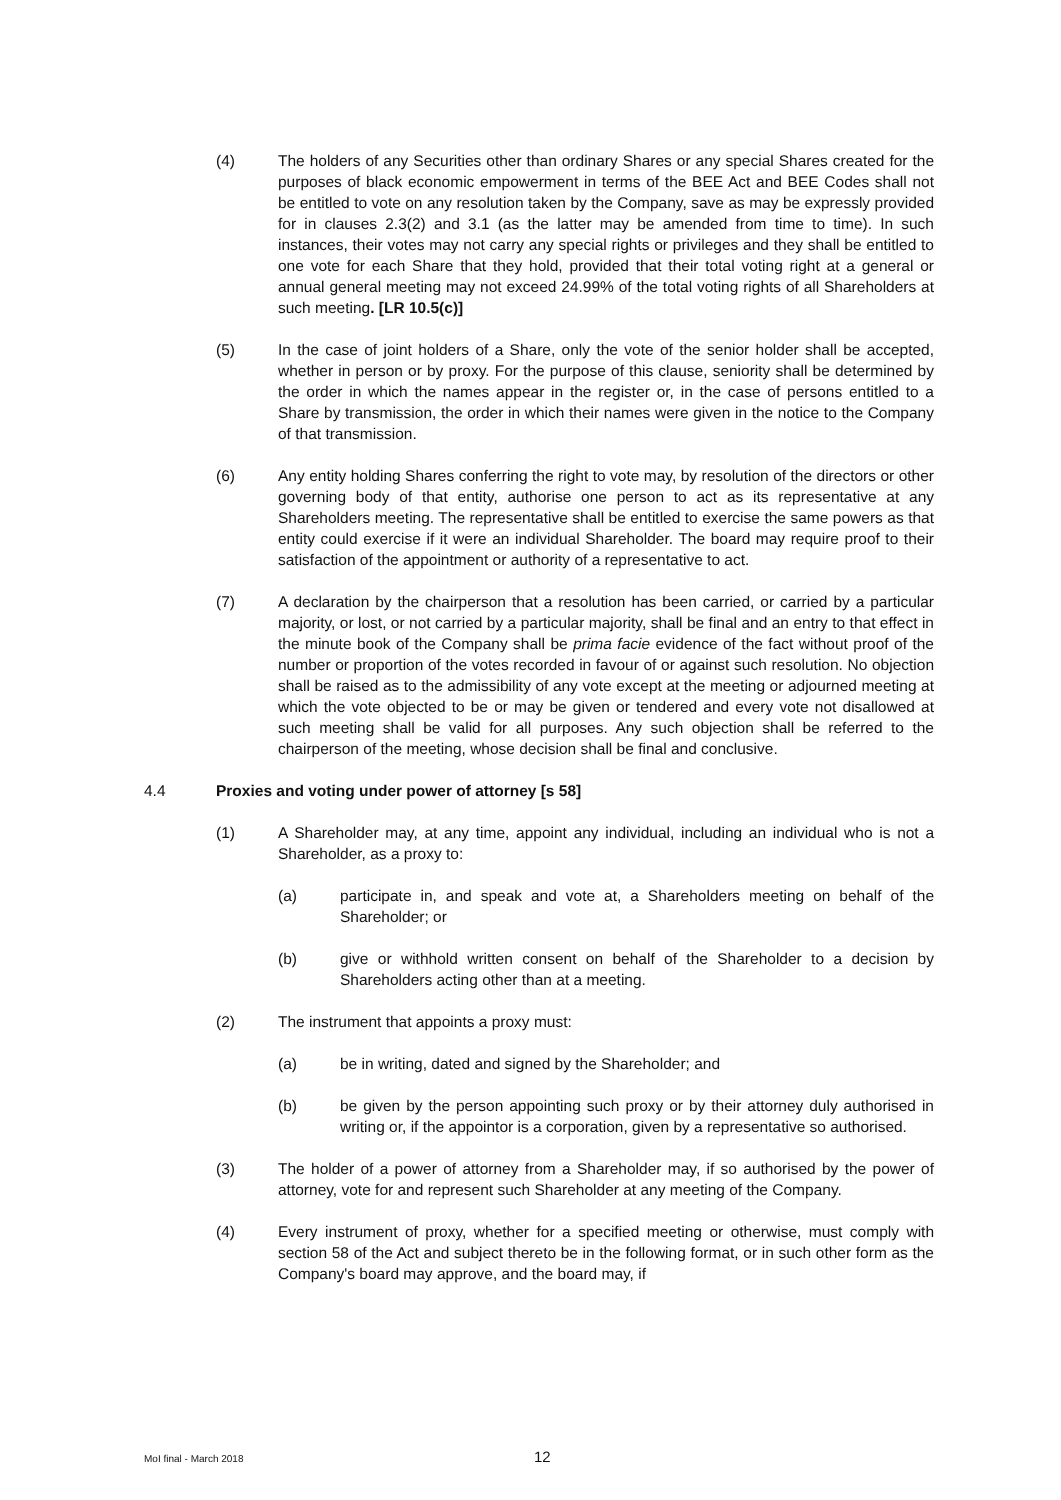(4) The holders of any Securities other than ordinary Shares or any special Shares created for the purposes of black economic empowerment in terms of the BEE Act and BEE Codes shall not be entitled to vote on any resolution taken by the Company, save as may be expressly provided for in clauses 2.3(2) and 3.1 (as the latter may be amended from time to time). In such instances, their votes may not carry any special rights or privileges and they shall be entitled to one vote for each Share that they hold, provided that their total voting right at a general or annual general meeting may not exceed 24.99% of the total voting rights of all Shareholders at such meeting. [LR 10.5(c)]
(5) In the case of joint holders of a Share, only the vote of the senior holder shall be accepted, whether in person or by proxy. For the purpose of this clause, seniority shall be determined by the order in which the names appear in the register or, in the case of persons entitled to a Share by transmission, the order in which their names were given in the notice to the Company of that transmission.
(6) Any entity holding Shares conferring the right to vote may, by resolution of the directors or other governing body of that entity, authorise one person to act as its representative at any Shareholders meeting. The representative shall be entitled to exercise the same powers as that entity could exercise if it were an individual Shareholder. The board may require proof to their satisfaction of the appointment or authority of a representative to act.
(7) A declaration by the chairperson that a resolution has been carried, or carried by a particular majority, or lost, or not carried by a particular majority, shall be final and an entry to that effect in the minute book of the Company shall be prima facie evidence of the fact without proof of the number or proportion of the votes recorded in favour of or against such resolution. No objection shall be raised as to the admissibility of any vote except at the meeting or adjourned meeting at which the vote objected to be or may be given or tendered and every vote not disallowed at such meeting shall be valid for all purposes. Any such objection shall be referred to the chairperson of the meeting, whose decision shall be final and conclusive.
4.4 Proxies and voting under power of attorney [s 58]
(1) A Shareholder may, at any time, appoint any individual, including an individual who is not a Shareholder, as a proxy to:
(a) participate in, and speak and vote at, a Shareholders meeting on behalf of the Shareholder; or
(b) give or withhold written consent on behalf of the Shareholder to a decision by Shareholders acting other than at a meeting.
(2) The instrument that appoints a proxy must:
(a) be in writing, dated and signed by the Shareholder; and
(b) be given by the person appointing such proxy or by their attorney duly authorised in writing or, if the appointor is a corporation, given by a representative so authorised.
(3) The holder of a power of attorney from a Shareholder may, if so authorised by the power of attorney, vote for and represent such Shareholder at any meeting of the Company.
(4) Every instrument of proxy, whether for a specified meeting or otherwise, must comply with section 58 of the Act and subject thereto be in the following format, or in such other form as the Company's board may approve, and the board may, if
MoI final - March 2018 12